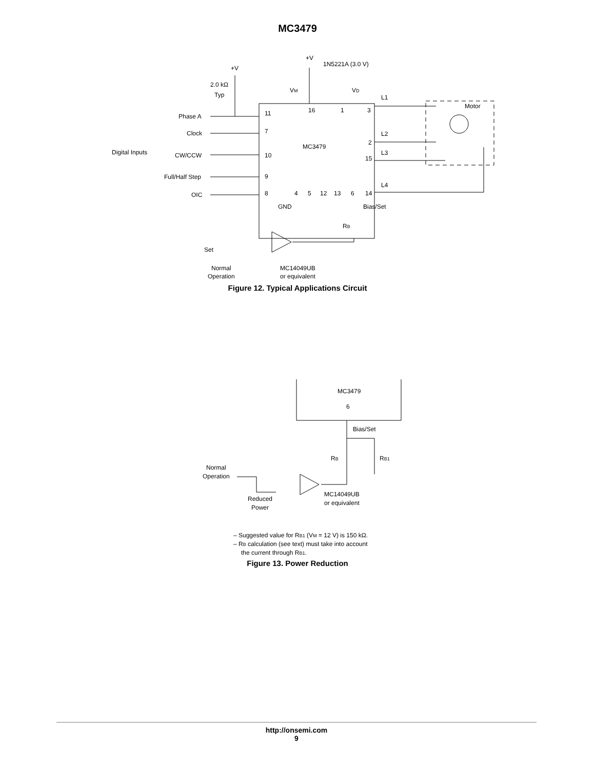MC3479
+V
1N5221A (3.0 V)
+V
2.0 kΩ
Typ
VM
VD
L1
Motor
Phase A
11
16
1
3
Clock
7
L2
MC3479
2
Digital Inputs
CW/CCW
10
L3
15
Full/Half Step
9
L4
OIC
8
4
5
12
13
6
14
GND
Bias/Set
RB
Set
Normal
Operation
MC14049UB
or equivalent
Figure 12. Typical Applications Circuit
MC3479
6
Bias/Set
RB
RB1
Normal
Operation
MC14049UB
or equivalent
Reduced
Power
– Suggested value for RB1 (VM = 12 V) is 150 kΩ.
– RB calculation (see text) must take into account
the current through RB1.
Figure 13. Power Reduction
http://onsemi.com
9